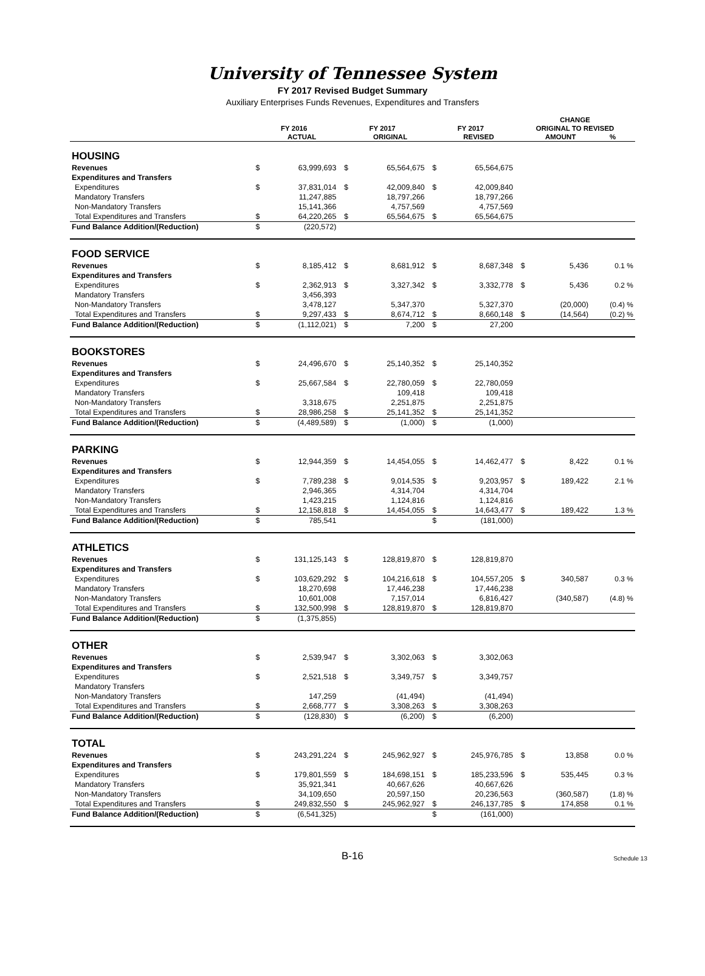University of Tennessee System
FY 2017 Revised Budget Summary
Auxiliary Enterprises Funds Revenues, Expenditures and Transfers
| | | | | | | | CHANGE | | |
| --- | --- | --- | --- | --- | --- | --- | --- | --- | --- |
| | FY 2016 | | FY 2017 | | FY 2017 | | ORIGINAL TO REVISED | | |
| | | ACTUAL | | ORIGINAL | | REVISED | | AMOUNT | % |
| HOUSING | | | | | | | | | |
| Revenues | $ | 63,999,693 | $ | 65,564,675 | $ | 65,564,675 | | | |
| Expenditures and Transfers | | | | | | | | | |
| Expenditures | $ | 37,831,014 | $ | 42,009,840 | $ | 42,009,840 | | | |
| Mandatory Transfers | | 11,247,885 | | 18,797,266 | | 18,797,266 | | | |
| Non-Mandatory Transfers | | 15,141,366 | | 4,757,569 | | 4,757,569 | | | |
| Total Expenditures and Transfers | $ | 64,220,265 | $ | 65,564,675 | $ | 65,564,675 | | | |
| Fund Balance Addition/(Reduction) | $ | (220,572) | | | | | | | |
| FOOD SERVICE | | | | | | | | | |
| Revenues | $ | 8,185,412 | $ | 8,681,912 | $ | 8,687,348 | $ | 5,436 | 0.1 % |
| Expenditures and Transfers | | | | | | | | | |
| Expenditures | $ | 2,362,913 | $ | 3,327,342 | $ | 3,332,778 | $ | 5,436 | 0.2 % |
| Mandatory Transfers | | 3,456,393 | | | | | | | |
| Non-Mandatory Transfers | | 3,478,127 | | 5,347,370 | | 5,327,370 | | (20,000) | (0.4) % |
| Total Expenditures and Transfers | $ | 9,297,433 | $ | 8,674,712 | $ | 8,660,148 | $ | (14,564) | (0.2) % |
| Fund Balance Addition/(Reduction) | $ | (1,112,021) | $ | 7,200 | $ | 27,200 | | | |
| BOOKSTORES | | | | | | | | | |
| Revenues | $ | 24,496,670 | $ | 25,140,352 | $ | 25,140,352 | | | |
| Expenditures and Transfers | | | | | | | | | |
| Expenditures | $ | 25,667,584 | $ | 22,780,059 | $ | 22,780,059 | | | |
| Mandatory Transfers | | | | 109,418 | | 109,418 | | | |
| Non-Mandatory Transfers | | 3,318,675 | | 2,251,875 | | 2,251,875 | | | |
| Total Expenditures and Transfers | $ | 28,986,258 | $ | 25,141,352 | $ | 25,141,352 | | | |
| Fund Balance Addition/(Reduction) | $ | (4,489,589) | $ | (1,000) | $ | (1,000) | | | |
| PARKING | | | | | | | | | |
| Revenues | $ | 12,944,359 | $ | 14,454,055 | $ | 14,462,477 | $ | 8,422 | 0.1 % |
| Expenditures and Transfers | | | | | | | | | |
| Expenditures | $ | 7,789,238 | $ | 9,014,535 | $ | 9,203,957 | $ | 189,422 | 2.1 % |
| Mandatory Transfers | | 2,946,365 | | 4,314,704 | | 4,314,704 | | | |
| Non-Mandatory Transfers | | 1,423,215 | | 1,124,816 | | 1,124,816 | | | |
| Total Expenditures and Transfers | $ | 12,158,818 | $ | 14,454,055 | $ | 14,643,477 | $ | 189,422 | 1.3 % |
| Fund Balance Addition/(Reduction) | $ | 785,541 | | | $ | (181,000) | | | |
| ATHLETICS | | | | | | | | | |
| Revenues | $ | 131,125,143 | $ | 128,819,870 | $ | 128,819,870 | | | |
| Expenditures and Transfers | | | | | | | | | |
| Expenditures | $ | 103,629,292 | $ | 104,216,618 | $ | 104,557,205 | $ | 340,587 | 0.3 % |
| Mandatory Transfers | | 18,270,698 | | 17,446,238 | | 17,446,238 | | | |
| Non-Mandatory Transfers | | 10,601,008 | | 7,157,014 | | 6,816,427 | | (340,587) | (4.8) % |
| Total Expenditures and Transfers | $ | 132,500,998 | $ | 128,819,870 | $ | 128,819,870 | | | |
| Fund Balance Addition/(Reduction) | $ | (1,375,855) | | | | | | | |
| OTHER | | | | | | | | | |
| Revenues | $ | 2,539,947 | $ | 3,302,063 | $ | 3,302,063 | | | |
| Expenditures and Transfers | | | | | | | | | |
| Expenditures | $ | 2,521,518 | $ | 3,349,757 | $ | 3,349,757 | | | |
| Mandatory Transfers | | | | | | | | | |
| Non-Mandatory Transfers | | 147,259 | | (41,494) | | (41,494) | | | |
| Total Expenditures and Transfers | $ | 2,668,777 | $ | 3,308,263 | $ | 3,308,263 | | | |
| Fund Balance Addition/(Reduction) | $ | (128,830) | $ | (6,200) | $ | (6,200) | | | |
| TOTAL | | | | | | | | | |
| Revenues | $ | 243,291,224 | $ | 245,962,927 | $ | 245,976,785 | $ | 13,858 | 0.0 % |
| Expenditures and Transfers | | | | | | | | | |
| Expenditures | $ | 179,801,559 | $ | 184,698,151 | $ | 185,233,596 | $ | 535,445 | 0.3 % |
| Mandatory Transfers | | 35,921,341 | | 40,667,626 | | 40,667,626 | | | |
| Non-Mandatory Transfers | | 34,109,650 | | 20,597,150 | | 20,236,563 | | (360,587) | (1.8) % |
| Total Expenditures and Transfers | $ | 249,832,550 | $ | 245,962,927 | $ | 246,137,785 | $ | 174,858 | 0.1 % |
| Fund Balance Addition/(Reduction) | $ | (6,541,325) | | | $ | (161,000) | | | |
B-16
Schedule 13